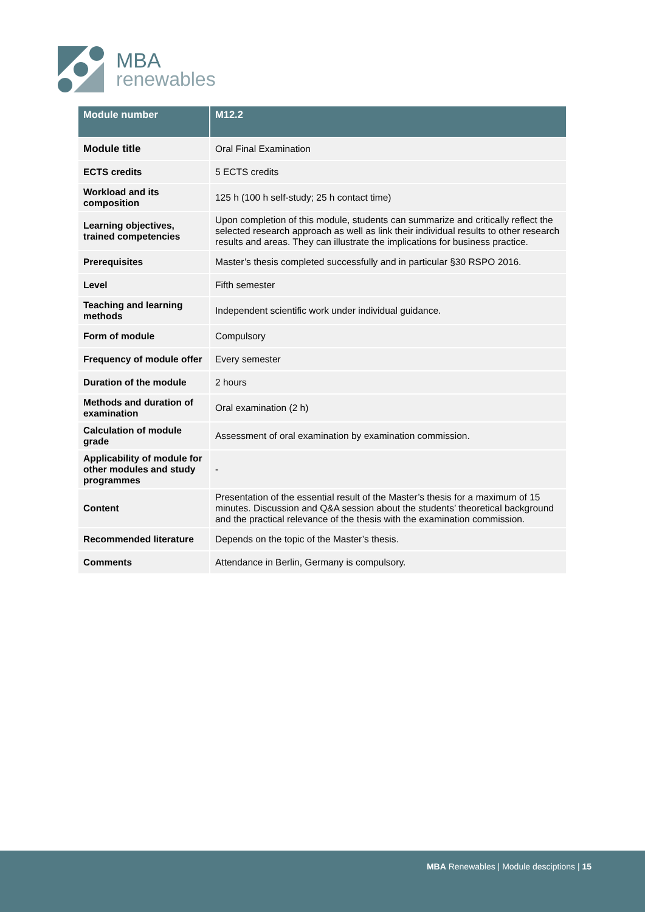MBA
renewables
| Module number | M12.2 |
| --- | --- |
| Module title | Oral Final Examination |
| ECTS credits | 5 ECTS credits |
| Workload and its composition | 125 h (100 h self-study; 25 h contact time) |
| Learning objectives, trained competencies | Upon completion of this module, students can summarize and critically reflect the selected research approach as well as link their individual results to other research results and areas. They can illustrate the implications for business practice. |
| Prerequisites | Master’s thesis completed successfully and in particular §30 RSPO 2016. |
| Level | Fifth semester |
| Teaching and learning methods | Independent scientific work under individual guidance. |
| Form of module | Compulsory |
| Frequency of module offer | Every semester |
| Duration of the module | 2 hours |
| Methods and duration of examination | Oral examination (2 h) |
| Calculation of module grade | Assessment of oral examination by examination commission. |
| Applicability of module for other modules and study programmes | - |
| Content | Presentation of the essential result of the Master’s thesis for a maximum of 15 minutes. Discussion and Q&A session about the students’ theoretical background and the practical relevance of the thesis with the examination commission. |
| Recommended literature | Depends on the topic of the Master’s thesis. |
| Comments | Attendance in Berlin, Germany is compulsory. |
MBA Renewables | Module desciptions | 15